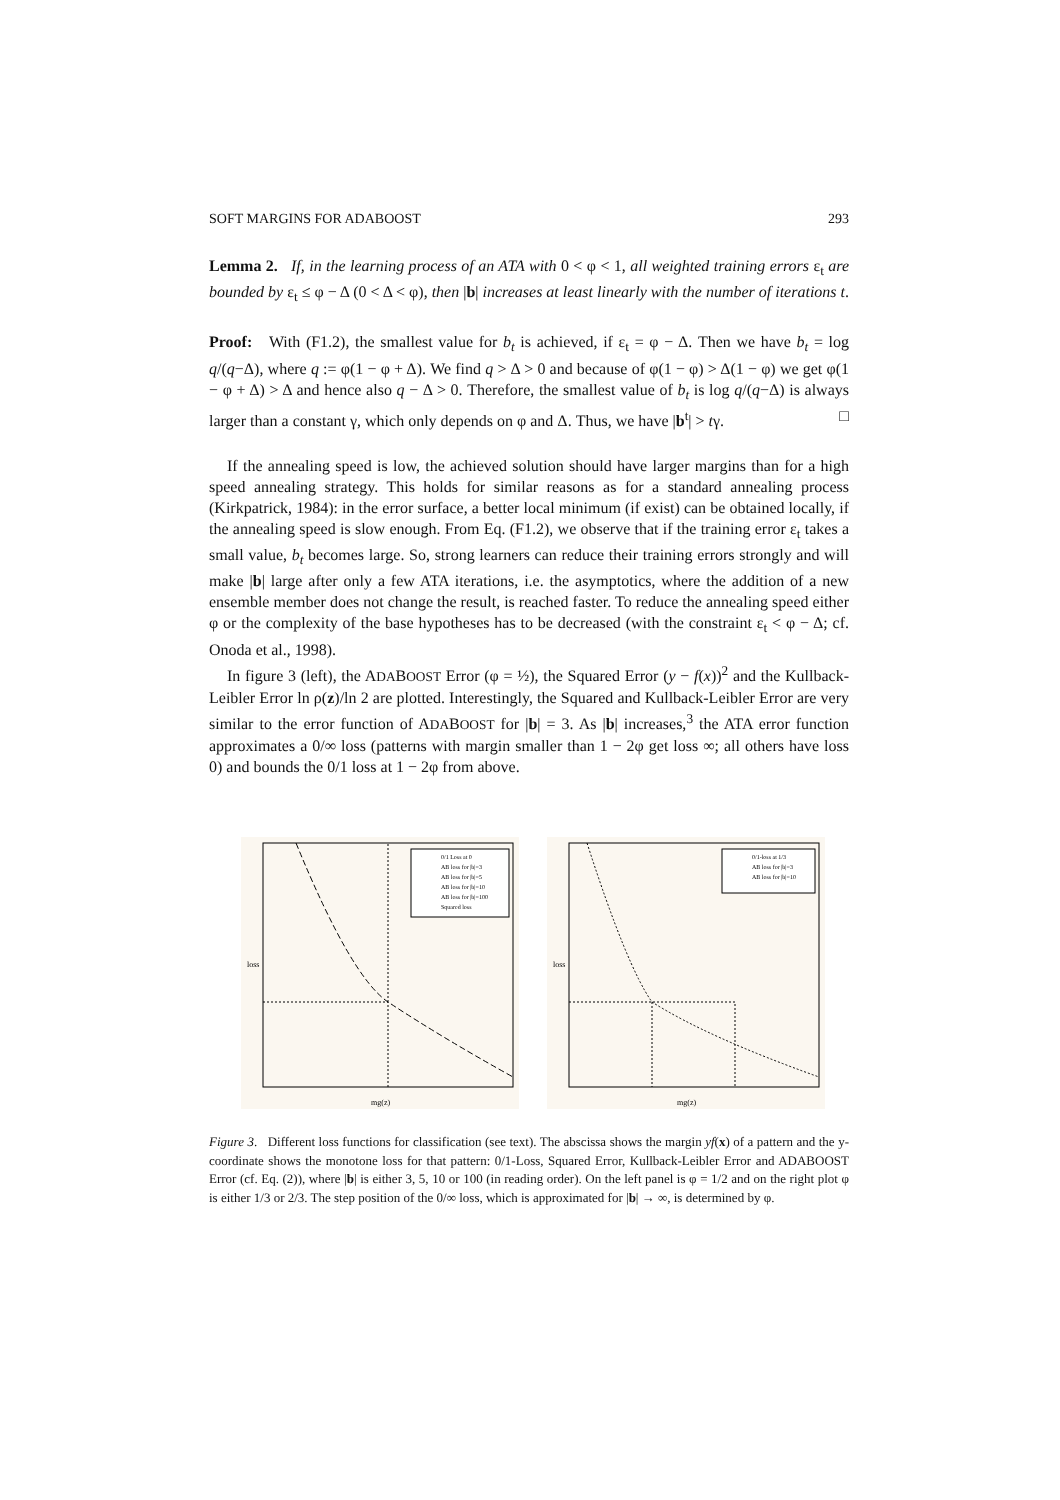SOFT MARGINS FOR ADABOOST 293
Lemma 2. If, in the learning process of an ATA with 0 < φ < 1, all weighted training errors ε<sub>t</sub> are bounded by ε<sub>t</sub> ≤ φ − Δ (0 < Δ < φ), then |b| increases at least linearly with the number of iterations t.
Proof: With (F1.2), the smallest value for b<sub>t</sub> is achieved, if ε<sub>t</sub> = φ − Δ. Then we have b<sub>t</sub> = log q/(q−Δ), where q := φ(1 − φ + Δ). We find q > Δ > 0 and because of φ(1 − φ) > Δ(1 − φ) we get φ(1 − φ + Δ) > Δ and hence also q − Δ > 0. Therefore, the smallest value of b<sub>t</sub> is log q/(q−Δ) is always larger than a constant γ, which only depends on φ and Δ. Thus, we have |b<sup>t</sup>| > tγ. □
If the annealing speed is low, the achieved solution should have larger margins than for a high speed annealing strategy. This holds for similar reasons as for a standard annealing process (Kirkpatrick, 1984): in the error surface, a better local minimum (if exist) can be obtained locally, if the annealing speed is slow enough. From Eq. (F1.2), we observe that if the training error ε<sub>t</sub> takes a small value, b<sub>t</sub> becomes large. So, strong learners can reduce their training errors strongly and will make |b| large after only a few ATA iterations, i.e. the asymptotics, where the addition of a new ensemble member does not change the result, is reached faster. To reduce the annealing speed either φ or the complexity of the base hypotheses has to be decreased (with the constraint ε<sub>t</sub> < φ − Δ; cf. Onoda et al., 1998).
In figure 3 (left), the ADABOOST Error (φ = ½), the Squared Error (y − f(x))<sup>2</sup> and the Kullback-Leibler Error ln ρ(z)/ln 2 are plotted. Interestingly, the Squared and Kullback-Leibler Error are very similar to the error function of ADABOOST for |b| = 3. As |b| increases,<sup>3</sup> the ATA error function approximates a 0/∞ loss (patterns with margin smaller than 1 − 2φ get loss ∞; all others have loss 0) and bounds the 0/1 loss at 1 − 2φ from above.
0/1 Loss at 0
AB loss for |b|=3
AB loss for |b|=5
AB loss for |b|=10
AB loss for |b|=100
Squared loss
loss
mg(z)
0/1-loss at 1/3
AB loss for |b|=3
AB loss for |b|=10
loss
mg(z)
Figure 3. Different loss functions for classification (see text). The abscissa shows the margin yf(x) of a pattern and the y-coordinate shows the monotone loss for that pattern: 0/1-Loss, Squared Error, Kullback-Leibler Error and ADABOOST Error (cf. Eq. (2)), where |b| is either 3, 5, 10 or 100 (in reading order). On the left panel is φ = 1/2 and on the right plot φ is either 1/3 or 2/3. The step position of the 0/∞ loss, which is approximated for |b| → ∞, is determined by φ.